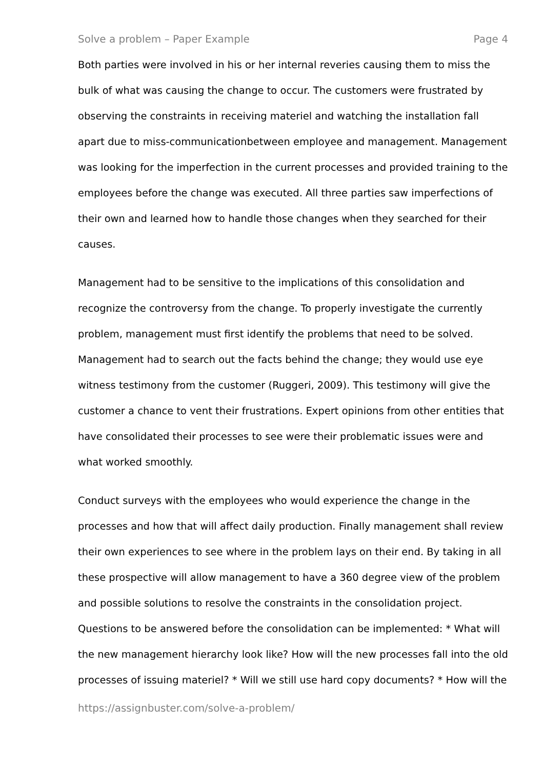Solve a problem – Paper Example Page 4
Both parties were involved in his or her internal reveries causing them to miss the bulk of what was causing the change to occur. The customers were frustrated by observing the constraints in receiving materiel and watching the installation fall apart due to miss-communicationbetween employee and management. Management was looking for the imperfection in the current processes and provided training to the employees before the change was executed. All three parties saw imperfections of their own and learned how to handle those changes when they searched for their causes.
Management had to be sensitive to the implications of this consolidation and recognize the controversy from the change. To properly investigate the currently problem, management must first identify the problems that need to be solved. Management had to search out the facts behind the change; they would use eye witness testimony from the customer (Ruggeri, 2009). This testimony will give the customer a chance to vent their frustrations. Expert opinions from other entities that have consolidated their processes to see were their problematic issues were and what worked smoothly.
Conduct surveys with the employees who would experience the change in the processes and how that will affect daily production. Finally management shall review their own experiences to see where in the problem lays on their end. By taking in all these prospective will allow management to have a 360 degree view of the problem and possible solutions to resolve the constraints in the consolidation project. Questions to be answered before the consolidation can be implemented: * What will the new management hierarchy look like? How will the new processes fall into the old processes of issuing materiel? * Will we still use hard copy documents? * How will the
https://assignbuster.com/solve-a-problem/